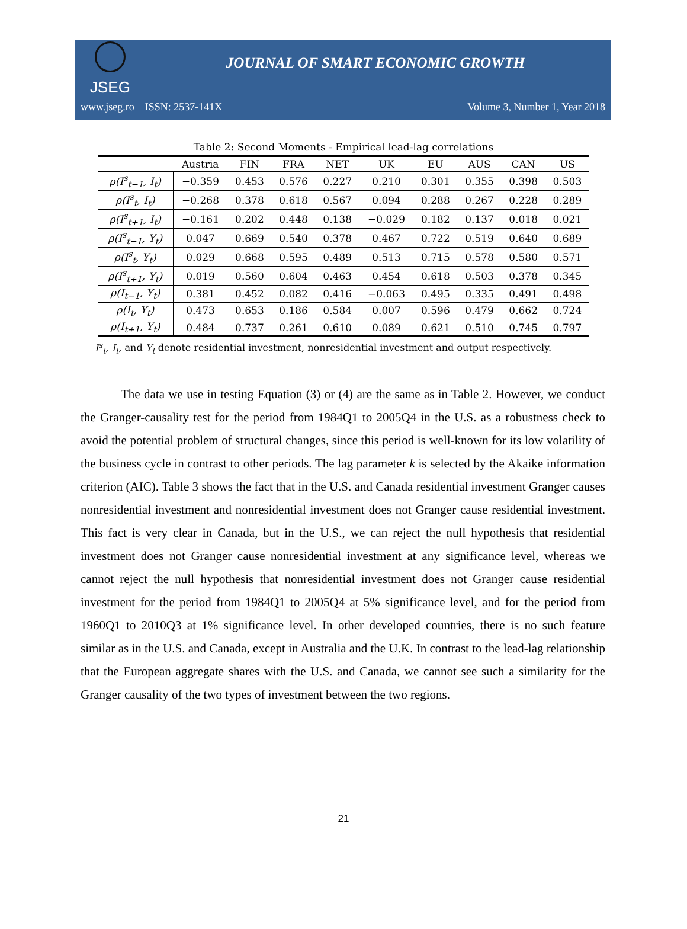JSEG
JOURNAL OF SMART ECONOMIC GROWTH
www.jseg.ro ISSN: 2537-141X Volume 3, Number 1, Year 2018
Table 2: Second Moments - Empirical lead-lag correlations
| | Austria | FIN | FRA | NET | UK | EU | AUS | CAN | US |
| --- | --- | --- | --- | --- | --- | --- | --- | --- | --- |
| ρ(I<sup>s</sup><sub>t−1</sub>, I<sub>t</sub>) | −0.359 | 0.453 | 0.576 | 0.227 | 0.210 | 0.301 | 0.355 | 0.398 | 0.503 |
| ρ(I<sup>s</sup><sub>t</sub>, I<sub>t</sub>) | −0.268 | 0.378 | 0.618 | 0.567 | 0.094 | 0.288 | 0.267 | 0.228 | 0.289 |
| ρ(I<sup>s</sup><sub>t+1</sub>, I<sub>t</sub>) | −0.161 | 0.202 | 0.448 | 0.138 | −0.029 | 0.182 | 0.137 | 0.018 | 0.021 |
| ρ(I<sup>s</sup><sub>t−1</sub>, Y<sub>t</sub>) | 0.047 | 0.669 | 0.540 | 0.378 | 0.467 | 0.722 | 0.519 | 0.640 | 0.689 |
| ρ(I<sup>s</sup><sub>t</sub>, Y<sub>t</sub>) | 0.029 | 0.668 | 0.595 | 0.489 | 0.513 | 0.715 | 0.578 | 0.580 | 0.571 |
| ρ(I<sup>s</sup><sub>t+1</sub>, Y<sub>t</sub>) | 0.019 | 0.560 | 0.604 | 0.463 | 0.454 | 0.618 | 0.503 | 0.378 | 0.345 |
| ρ(I<sub>t−1</sub>, Y<sub>t</sub>) | 0.381 | 0.452 | 0.082 | 0.416 | −0.063 | 0.495 | 0.335 | 0.491 | 0.498 |
| ρ(I<sub>t</sub>, Y<sub>t</sub>) | 0.473 | 0.653 | 0.186 | 0.584 | 0.007 | 0.596 | 0.479 | 0.662 | 0.724 |
| ρ(I<sub>t+1</sub>, Y<sub>t</sub>) | 0.484 | 0.737 | 0.261 | 0.610 | 0.089 | 0.621 | 0.510 | 0.745 | 0.797 |
I<sup>s</sup><sub>t</sub>, I<sub>t</sub>, and Y<sub>t</sub> denote residential investment, nonresidential investment and output respectively.
The data we use in testing Equation (3) or (4) are the same as in Table 2. However, we conduct the Granger-causality test for the period from 1984Q1 to 2005Q4 in the U.S. as a robustness check to avoid the potential problem of structural changes, since this period is well-known for its low volatility of the business cycle in contrast to other periods. The lag parameter k is selected by the Akaike information criterion (AIC). Table 3 shows the fact that in the U.S. and Canada residential investment Granger causes nonresidential investment and nonresidential investment does not Granger cause residential investment. This fact is very clear in Canada, but in the U.S., we can reject the null hypothesis that residential investment does not Granger cause nonresidential investment at any significance level, whereas we cannot reject the null hypothesis that nonresidential investment does not Granger cause residential investment for the period from 1984Q1 to 2005Q4 at 5% significance level, and for the period from 1960Q1 to 2010Q3 at 1% significance level. In other developed countries, there is no such feature similar as in the U.S. and Canada, except in Australia and the U.K. In contrast to the lead-lag relationship that the European aggregate shares with the U.S. and Canada, we cannot see such a similarity for the Granger causality of the two types of investment between the two regions.
21